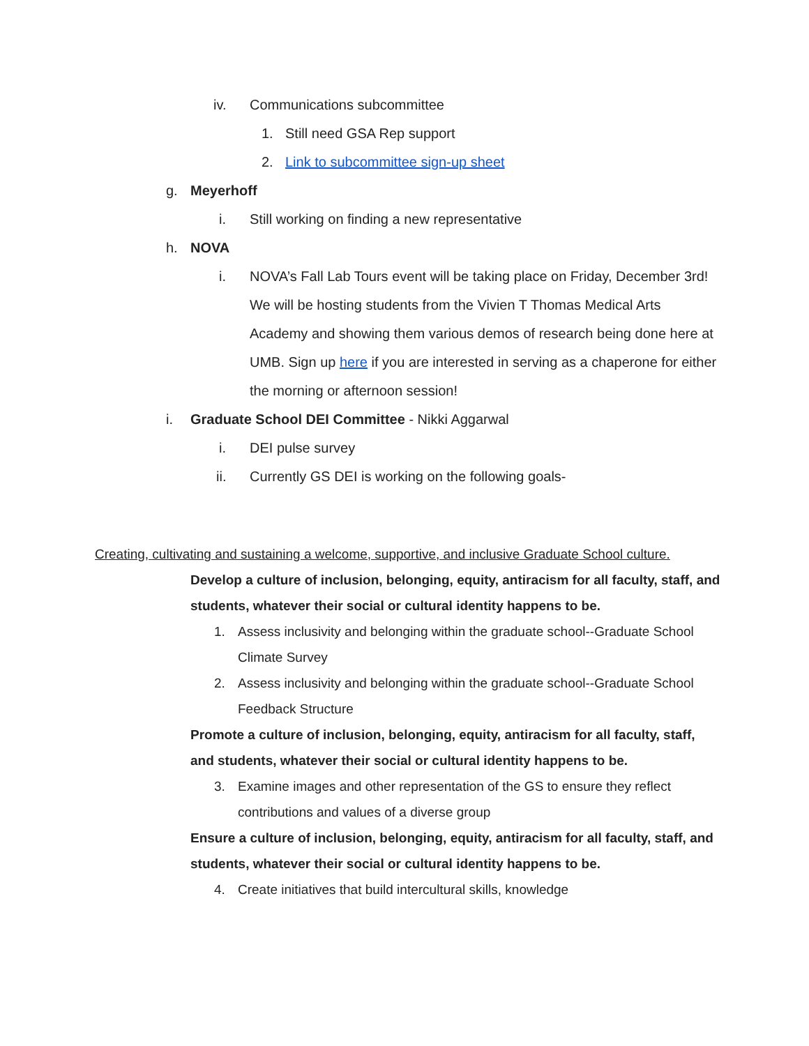iv. Communications subcommittee
1. Still need GSA Rep support
2. Link to subcommittee sign-up sheet
g. Meyerhoff
i. Still working on finding a new representative
h. NOVA
i. NOVA’s Fall Lab Tours event will be taking place on Friday, December 3rd! We will be hosting students from the Vivien T Thomas Medical Arts Academy and showing them various demos of research being done here at UMB. Sign up here if you are interested in serving as a chaperone for either the morning or afternoon session!
i. Graduate School DEI Committee - Nikki Aggarwal
i. DEI pulse survey
ii. Currently GS DEI is working on the following goals-
Creating, cultivating and sustaining a welcome, supportive, and inclusive Graduate School culture.
Develop a culture of inclusion, belonging, equity, antiracism for all faculty, staff, and students, whatever their social or cultural identity happens to be.
1. Assess inclusivity and belonging within the graduate school--Graduate School Climate Survey
2. Assess inclusivity and belonging within the graduate school--Graduate School Feedback Structure
Promote a culture of inclusion, belonging, equity, antiracism for all faculty, staff, and students, whatever their social or cultural identity happens to be.
3. Examine images and other representation of the GS to ensure they reflect contributions and values of a diverse group
Ensure a culture of inclusion, belonging, equity, antiracism for all faculty, staff, and students, whatever their social or cultural identity happens to be.
4. Create initiatives that build intercultural skills, knowledge